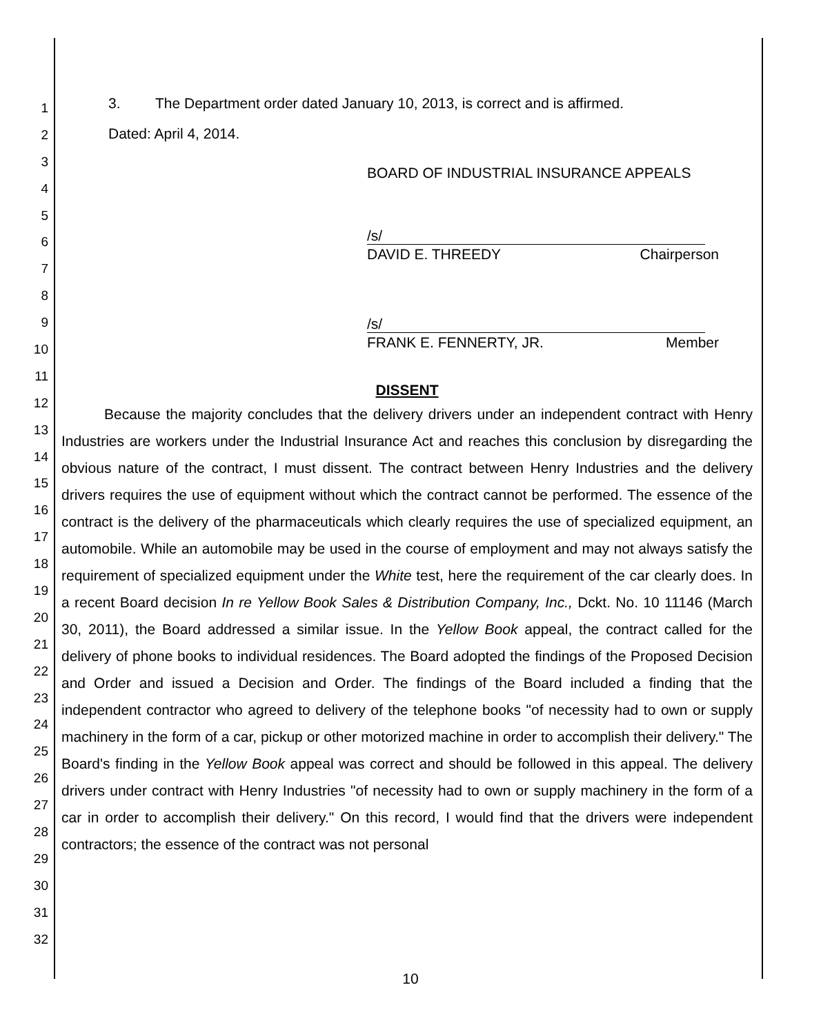1
2
3
4
5
6
7
8
9
10
11
12
13
14
15
16
17
18
19
20
21
22
23
24
25
26
27
28
29
30
31
32
3. The Department order dated January 10, 2013, is correct and is affirmed.
Dated: April 4, 2014.
BOARD OF INDUSTRIAL INSURANCE APPEALS
/s/
DAVID E. THREEDY Chairperson
/s/
FRANK E. FENNERTY, JR. Member
DISSENT
Because the majority concludes that the delivery drivers under an independent contract with Henry Industries are workers under the Industrial Insurance Act and reaches this conclusion by disregarding the obvious nature of the contract, I must dissent. The contract between Henry Industries and the delivery drivers requires the use of equipment without which the contract cannot be performed. The essence of the contract is the delivery of the pharmaceuticals which clearly requires the use of specialized equipment, an automobile. While an automobile may be used in the course of employment and may not always satisfy the requirement of specialized equipment under the White test, here the requirement of the car clearly does. In a recent Board decision In re Yellow Book Sales & Distribution Company, Inc., Dckt. No. 10 11146 (March 30, 2011), the Board addressed a similar issue. In the Yellow Book appeal, the contract called for the delivery of phone books to individual residences. The Board adopted the findings of the Proposed Decision and Order and issued a Decision and Order. The findings of the Board included a finding that the independent contractor who agreed to delivery of the telephone books "of necessity had to own or supply machinery in the form of a car, pickup or other motorized machine in order to accomplish their delivery." The Board's finding in the Yellow Book appeal was correct and should be followed in this appeal. The delivery drivers under contract with Henry Industries "of necessity had to own or supply machinery in the form of a car in order to accomplish their delivery." On this record, I would find that the drivers were independent contractors; the essence of the contract was not personal
10